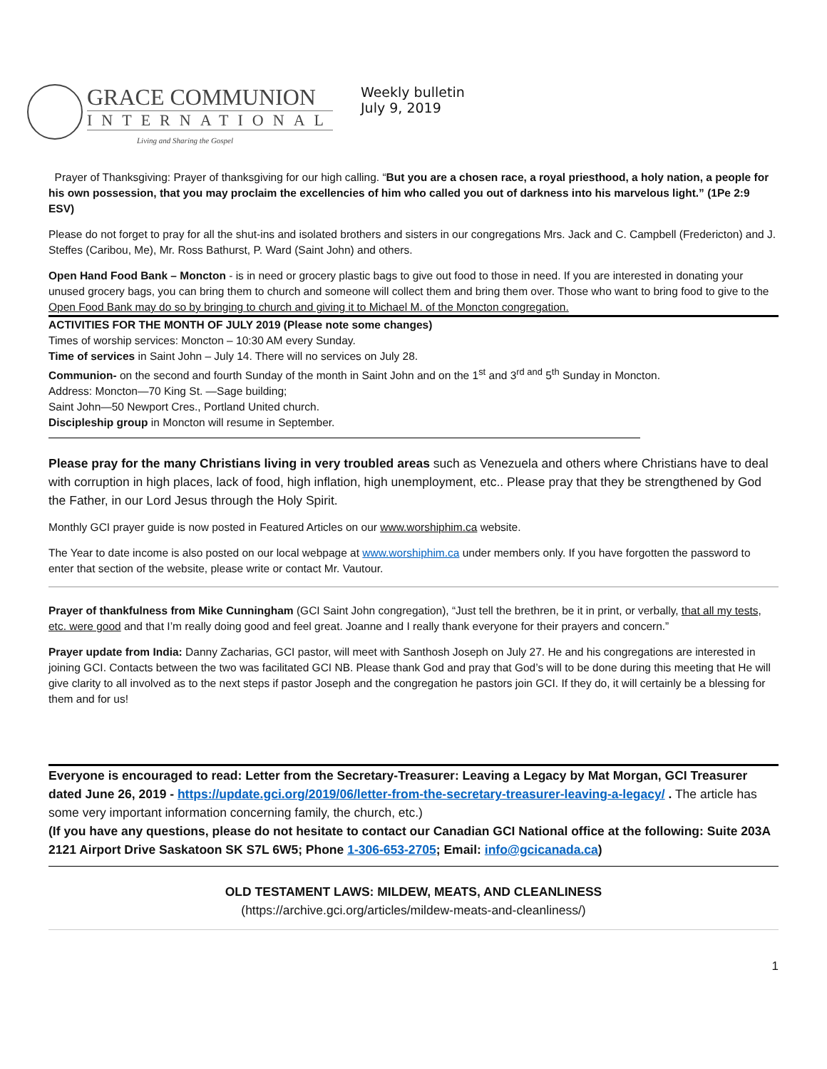GRACE COMMUNION
INTERNATIONAL
Living and Sharing the Gospel
Weekly bulletin
July 9, 2019
Prayer of Thanksgiving: Prayer of thanksgiving for our high calling. “But you are a chosen race, a royal priesthood, a holy nation, a people for his own possession, that you may proclaim the excellencies of him who called you out of darkness into his marvelous light.” (1Pe 2:9 ESV)
Please do not forget to pray for all the shut-ins and isolated brothers and sisters in our congregations Mrs. Jack and C. Campbell (Fredericton) and J. Steffes (Caribou, Me), Mr. Ross Bathurst, P. Ward (Saint John) and others.
Open Hand Food Bank – Moncton - is in need or grocery plastic bags to give out food to those in need. If you are interested in donating your unused grocery bags, you can bring them to church and someone will collect them and bring them over. Those who want to bring food to give to the Open Food Bank may do so by bringing to church and giving it to Michael M. of the Moncton congregation.
ACTIVITIES FOR THE MONTH OF JULY 2019 (Please note some changes)
Times of worship services: Moncton – 10:30 AM every Sunday.
Time of services in Saint John – July 14. There will no services on July 28.
Communion- on the second and fourth Sunday of the month in Saint John and on the 1<sup>st</sup> and 3<sup>rd and</sup> 5<sup>th</sup> Sunday in Moncton.
Address: Moncton—70 King St. —Sage building;
Saint John—50 Newport Cres., Portland United church.
Discipleship group in Moncton will resume in September.
Please pray for the many Christians living in very troubled areas such as Venezuela and others where Christians have to deal with corruption in high places, lack of food, high inflation, high unemployment, etc.. Please pray that they be strengthened by God the Father, in our Lord Jesus through the Holy Spirit.
Monthly GCI prayer guide is now posted in Featured Articles on our www.worshiphim.ca website.
The Year to date income is also posted on our local webpage at www.worshiphim.ca under members only. If you have forgotten the password to enter that section of the website, please write or contact Mr. Vautour.
Prayer of thankfulness from Mike Cunningham (GCI Saint John congregation), “Just tell the brethren, be it in print, or verbally, that all my tests, etc. were good and that I’m really doing good and feel great. Joanne and I really thank everyone for their prayers and concern.”
Prayer update from India: Danny Zacharias, GCI pastor, will meet with Santhosh Joseph on July 27. He and his congregations are interested in joining GCI. Contacts between the two was facilitated GCI NB. Please thank God and pray that God’s will to be done during this meeting that He will give clarity to all involved as to the next steps if pastor Joseph and the congregation he pastors join GCI. If they do, it will certainly be a blessing for them and for us!
Everyone is encouraged to read: Letter from the Secretary-Treasurer: Leaving a Legacy by Mat Morgan, GCI Treasurer dated June 26, 2019 - https://update.gci.org/2019/06/letter-from-the-secretary-treasurer-leaving-a-legacy/ . The article has some very important information concerning family, the church, etc.)
(If you have any questions, please do not hesitate to contact our Canadian GCI National office at the following: Suite 203A 2121 Airport Drive Saskatoon SK S7L 6W5; Phone 1-306-653-2705; Email: info@gcicanada.ca)
OLD TESTAMENT LAWS: MILDEW, MEATS, AND CLEANLINESS
(https://archive.gci.org/articles/mildew-meats-and-cleanliness/)
1